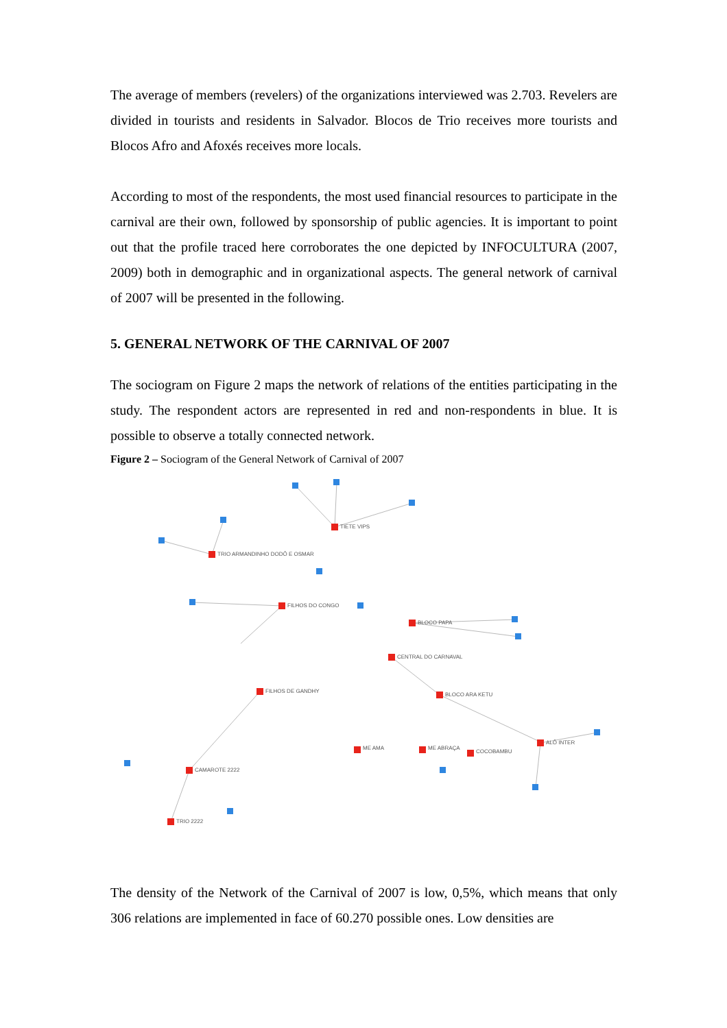The average of members (revelers) of the organizations interviewed was 2.703. Revelers are divided in tourists and residents in Salvador. Blocos de Trio receives more tourists and Blocos Afro and Afoxés receives more locals.
According to most of the respondents, the most used financial resources to participate in the carnival are their own, followed by sponsorship of public agencies. It is important to point out that the profile traced here corroborates the one depicted by INFOCULTURA (2007, 2009) both in demographic and in organizational aspects. The general network of carnival of 2007 will be presented in the following.
5. GENERAL NETWORK OF THE CARNIVAL OF 2007
The sociogram on Figure 2 maps the network of relations of the entities participating in the study. The respondent actors are represented in red and non-respondents in blue. It is possible to observe a totally connected network.
Figure 2 – Sociogram of the General Network of Carnival of 2007
TIETE VIPS
TRIO ARMANDINHO DODÔ E OSMAR
FILHOS DO CONGO
BLOCO PAPA
CENTRAL DO CARNAVAL
BLOCO ARA KETU
FILHOS DE GANDHY
CAMAROTE 2222
TRIO 2222
ALÔ INTER
ME AMA
ME ABRAÇA
COCOBAMBU
The density of the Network of the Carnival of 2007 is low, 0,5%, which means that only 306 relations are implemented in face of 60.270 possible ones. Low densities are